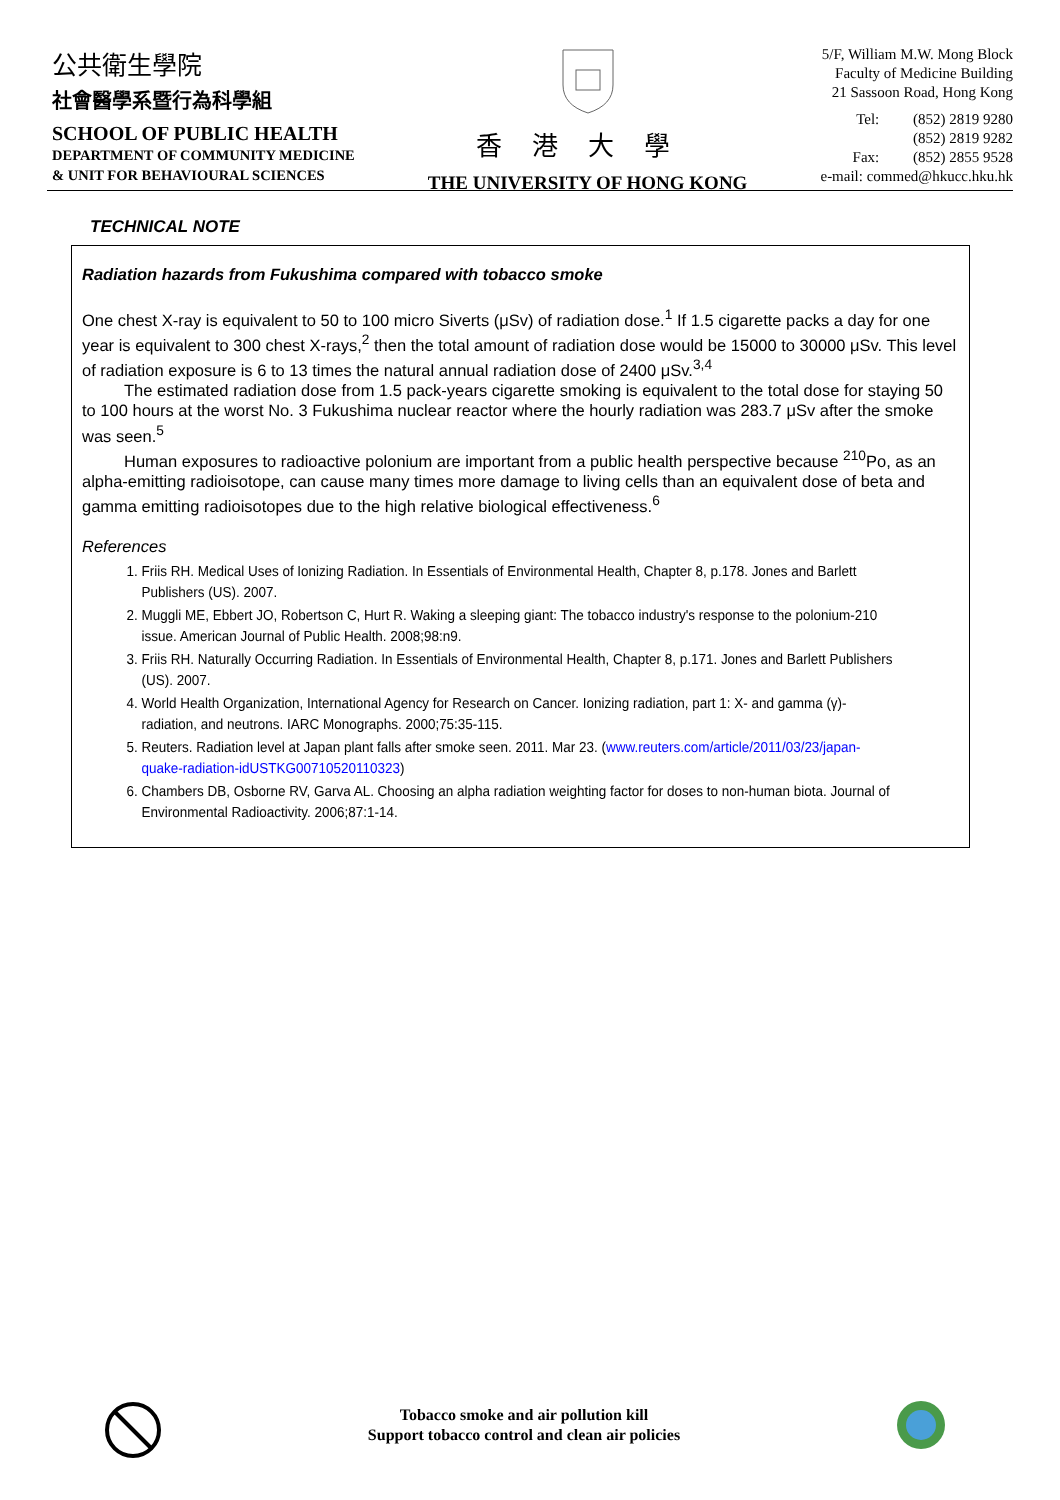公共衛生學院
社會醫學系暨行為科學組
SCHOOL OF PUBLIC HEALTH
DEPARTMENT OF COMMUNITY MEDICINE
& UNIT FOR BEHAVIOURAL SCIENCES
香港大學
THE UNIVERSITY OF HONG KONG
5/F, William M.W. Mong Block
Faculty of Medicine Building
21 Sassoon Road, Hong Kong
Tel: (852) 2819 9280
(852) 2819 9282
Fax: (852) 2855 9528
e-mail: commed@hkucc.hku.hk
TECHNICAL NOTE
Radiation hazards from Fukushima compared with tobacco smoke
One chest X-ray is equivalent to 50 to 100 micro Siverts (μSv) of radiation dose.<sup>1</sup> If 1.5 cigarette packs a day for one year is equivalent to 300 chest X-rays,<sup>2</sup> then the total amount of radiation dose would be 15000 to 30000 μSv. This level of radiation exposure is 6 to 13 times the natural annual radiation dose of 2400 μSv.<sup>3,4</sup>
The estimated radiation dose from 1.5 pack-years cigarette smoking is equivalent to the total dose for staying 50 to 100 hours at the worst No. 3 Fukushima nuclear reactor where the hourly radiation was 283.7 μSv after the smoke was seen.<sup>5</sup>
Human exposures to radioactive polonium are important from a public health perspective because <sup>210</sup>Po, as an alpha-emitting radioisotope, can cause many times more damage to living cells than an equivalent dose of beta and gamma emitting radioisotopes due to the high relative biological effectiveness.<sup>6</sup>
References
1. Friis RH. Medical Uses of Ionizing Radiation. In Essentials of Environmental Health, Chapter 8, p.178. Jones and Barlett Publishers (US). 2007.
2. Muggli ME, Ebbert JO, Robertson C, Hurt R. Waking a sleeping giant: The tobacco industry's response to the polonium-210 issue. American Journal of Public Health. 2008;98:n9.
3. Friis RH. Naturally Occurring Radiation. In Essentials of Environmental Health, Chapter 8, p.171. Jones and Barlett Publishers (US). 2007.
4. World Health Organization, International Agency for Research on Cancer. Ionizing radiation, part 1: X- and gamma (γ)-radiation, and neutrons. IARC Monographs. 2000;75:35-115.
5. Reuters. Radiation level at Japan plant falls after smoke seen. 2011. Mar 23. (www.reuters.com/article/2011/03/23/japan-quake-radiation-idUSTKG00710520110323)
6. Chambers DB, Osborne RV, Garva AL. Choosing an alpha radiation weighting factor for doses to non-human biota. Journal of Environmental Radioactivity. 2006;87:1-14.
Tobacco smoke and air pollution kill
Support tobacco control and clean air policies